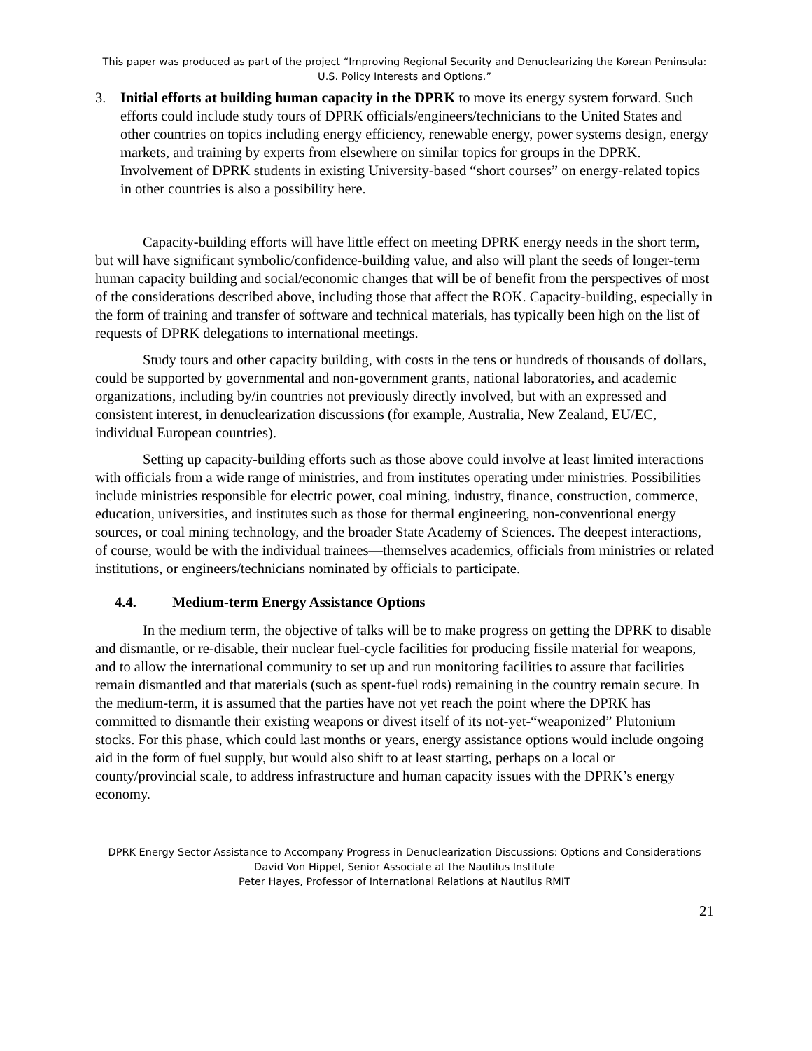This paper was produced as part of the project “Improving Regional Security and Denuclearizing the Korean Peninsula: U.S. Policy Interests and Options.”
3. Initial efforts at building human capacity in the DPRK to move its energy system forward. Such efforts could include study tours of DPRK officials/engineers/technicians to the United States and other countries on topics including energy efficiency, renewable energy, power systems design, energy markets, and training by experts from elsewhere on similar topics for groups in the DPRK. Involvement of DPRK students in existing University-based “short courses” on energy-related topics in other countries is also a possibility here.
Capacity-building efforts will have little effect on meeting DPRK energy needs in the short term, but will have significant symbolic/confidence-building value, and also will plant the seeds of longer-term human capacity building and social/economic changes that will be of benefit from the perspectives of most of the considerations described above, including those that affect the ROK. Capacity-building, especially in the form of training and transfer of software and technical materials, has typically been high on the list of requests of DPRK delegations to international meetings.
Study tours and other capacity building, with costs in the tens or hundreds of thousands of dollars, could be supported by governmental and non-government grants, national laboratories, and academic organizations, including by/in countries not previously directly involved, but with an expressed and consistent interest, in denuclearization discussions (for example, Australia, New Zealand, EU/EC, individual European countries).
Setting up capacity-building efforts such as those above could involve at least limited interactions with officials from a wide range of ministries, and from institutes operating under ministries. Possibilities include ministries responsible for electric power, coal mining, industry, finance, construction, commerce, education, universities, and institutes such as those for thermal engineering, non-conventional energy sources, or coal mining technology, and the broader State Academy of Sciences. The deepest interactions, of course, would be with the individual trainees—themselves academics, officials from ministries or related institutions, or engineers/technicians nominated by officials to participate.
4.4. Medium-term Energy Assistance Options
In the medium term, the objective of talks will be to make progress on getting the DPRK to disable and dismantle, or re-disable, their nuclear fuel-cycle facilities for producing fissile material for weapons, and to allow the international community to set up and run monitoring facilities to assure that facilities remain dismantled and that materials (such as spent-fuel rods) remaining in the country remain secure. In the medium-term, it is assumed that the parties have not yet reach the point where the DPRK has committed to dismantle their existing weapons or divest itself of its not-yet-“weaponized” Plutonium stocks. For this phase, which could last months or years, energy assistance options would include ongoing aid in the form of fuel supply, but would also shift to at least starting, perhaps on a local or county/provincial scale, to address infrastructure and human capacity issues with the DPRK’s energy economy.
DPRK Energy Sector Assistance to Accompany Progress in Denuclearization Discussions: Options and Considerations
David Von Hippel, Senior Associate at the Nautilus Institute
Peter Hayes, Professor of International Relations at Nautilus RMIT
21